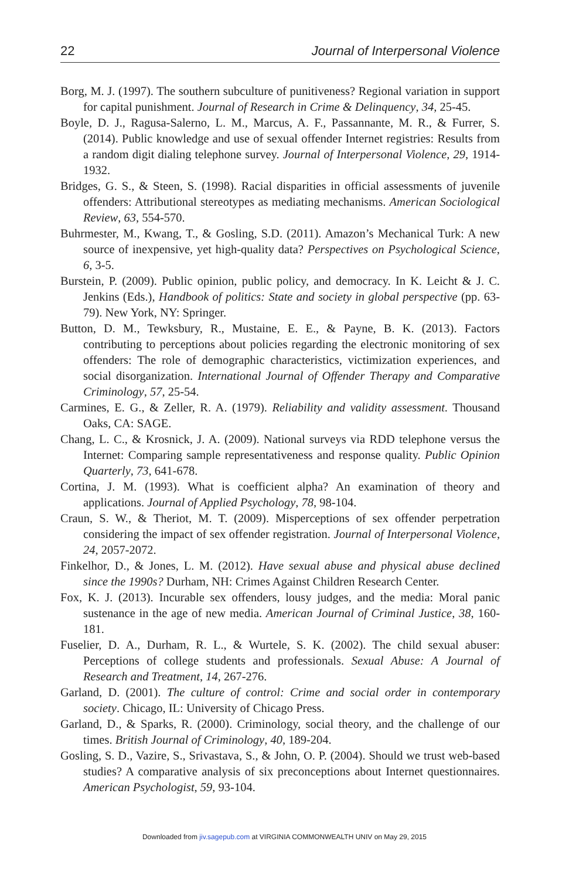22 Journal of Interpersonal Violence
Borg, M. J. (1997). The southern subculture of punitiveness? Regional variation in support for capital punishment. Journal of Research in Crime & Delinquency, 34, 25-45.
Boyle, D. J., Ragusa-Salerno, L. M., Marcus, A. F., Passannante, M. R., & Furrer, S. (2014). Public knowledge and use of sexual offender Internet registries: Results from a random digit dialing telephone survey. Journal of Interpersonal Violence, 29, 1914-1932.
Bridges, G. S., & Steen, S. (1998). Racial disparities in official assessments of juvenile offenders: Attributional stereotypes as mediating mechanisms. American Sociological Review, 63, 554-570.
Buhrmester, M., Kwang, T., & Gosling, S.D. (2011). Amazon’s Mechanical Turk: A new source of inexpensive, yet high-quality data? Perspectives on Psychological Science, 6, 3-5.
Burstein, P. (2009). Public opinion, public policy, and democracy. In K. Leicht & J. C. Jenkins (Eds.), Handbook of politics: State and society in global perspective (pp. 63-79). New York, NY: Springer.
Button, D. M., Tewksbury, R., Mustaine, E. E., & Payne, B. K. (2013). Factors contributing to perceptions about policies regarding the electronic monitoring of sex offenders: The role of demographic characteristics, victimization experiences, and social disorganization. International Journal of Offender Therapy and Comparative Criminology, 57, 25-54.
Carmines, E. G., & Zeller, R. A. (1979). Reliability and validity assessment. Thousand Oaks, CA: SAGE.
Chang, L. C., & Krosnick, J. A. (2009). National surveys via RDD telephone versus the Internet: Comparing sample representativeness and response quality. Public Opinion Quarterly, 73, 641-678.
Cortina, J. M. (1993). What is coefficient alpha? An examination of theory and applications. Journal of Applied Psychology, 78, 98-104.
Craun, S. W., & Theriot, M. T. (2009). Misperceptions of sex offender perpetration considering the impact of sex offender registration. Journal of Interpersonal Violence, 24, 2057-2072.
Finkelhor, D., & Jones, L. M. (2012). Have sexual abuse and physical abuse declined since the 1990s? Durham, NH: Crimes Against Children Research Center.
Fox, K. J. (2013). Incurable sex offenders, lousy judges, and the media: Moral panic sustenance in the age of new media. American Journal of Criminal Justice, 38, 160-181.
Fuselier, D. A., Durham, R. L., & Wurtele, S. K. (2002). The child sexual abuser: Perceptions of college students and professionals. Sexual Abuse: A Journal of Research and Treatment, 14, 267-276.
Garland, D. (2001). The culture of control: Crime and social order in contemporary society. Chicago, IL: University of Chicago Press.
Garland, D., & Sparks, R. (2000). Criminology, social theory, and the challenge of our times. British Journal of Criminology, 40, 189-204.
Gosling, S. D., Vazire, S., Srivastava, S., & John, O. P. (2004). Should we trust web-based studies? A comparative analysis of six preconceptions about Internet questionnaires. American Psychologist, 59, 93-104.
Downloaded from jiv.sagepub.com at VIRGINIA COMMONWEALTH UNIV on May 29, 2015